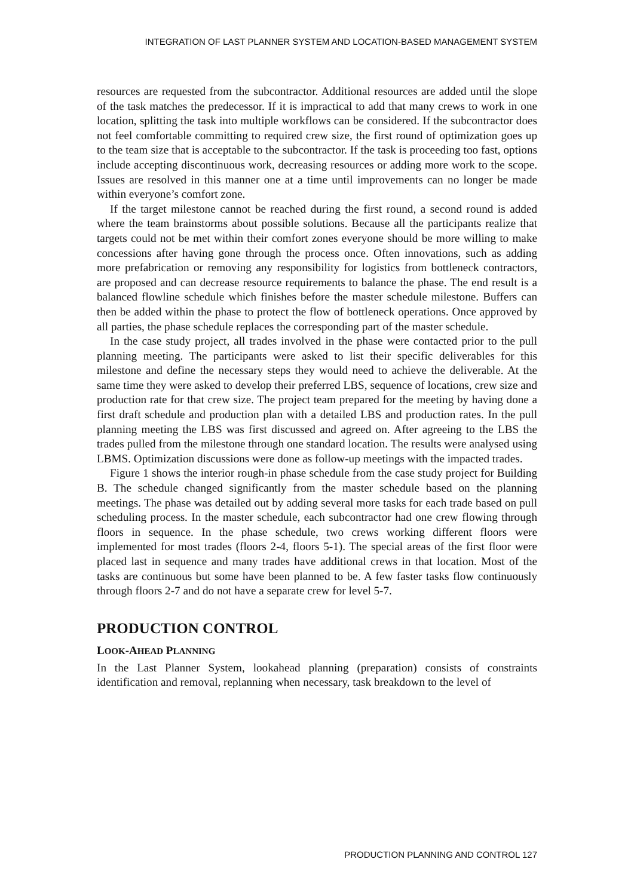INTEGRATION OF LAST PLANNER SYSTEM AND LOCATION-BASED MANAGEMENT SYSTEM
resources are requested from the subcontractor. Additional resources are added until the slope of the task matches the predecessor. If it is impractical to add that many crews to work in one location, splitting the task into multiple workflows can be considered. If the subcontractor does not feel comfortable committing to required crew size, the first round of optimization goes up to the team size that is acceptable to the subcontractor. If the task is proceeding too fast, options include accepting discontinuous work, decreasing resources or adding more work to the scope. Issues are resolved in this manner one at a time until improvements can no longer be made within everyone’s comfort zone.
If the target milestone cannot be reached during the first round, a second round is added where the team brainstorms about possible solutions. Because all the participants realize that targets could not be met within their comfort zones everyone should be more willing to make concessions after having gone through the process once. Often innovations, such as adding more prefabrication or removing any responsibility for logistics from bottleneck contractors, are proposed and can decrease resource requirements to balance the phase. The end result is a balanced flowline schedule which finishes before the master schedule milestone. Buffers can then be added within the phase to protect the flow of bottleneck operations. Once approved by all parties, the phase schedule replaces the corresponding part of the master schedule.
In the case study project, all trades involved in the phase were contacted prior to the pull planning meeting. The participants were asked to list their specific deliverables for this milestone and define the necessary steps they would need to achieve the deliverable. At the same time they were asked to develop their preferred LBS, sequence of locations, crew size and production rate for that crew size. The project team prepared for the meeting by having done a first draft schedule and production plan with a detailed LBS and production rates. In the pull planning meeting the LBS was first discussed and agreed on. After agreeing to the LBS the trades pulled from the milestone through one standard location. The results were analysed using LBMS. Optimization discussions were done as follow-up meetings with the impacted trades.
Figure 1 shows the interior rough-in phase schedule from the case study project for Building B. The schedule changed significantly from the master schedule based on the planning meetings. The phase was detailed out by adding several more tasks for each trade based on pull scheduling process. In the master schedule, each subcontractor had one crew flowing through floors in sequence. In the phase schedule, two crews working different floors were implemented for most trades (floors 2-4, floors 5-1). The special areas of the first floor were placed last in sequence and many trades have additional crews in that location. Most of the tasks are continuous but some have been planned to be. A few faster tasks flow continuously through floors 2-7 and do not have a separate crew for level 5-7.
PRODUCTION CONTROL
LOOK-AHEAD PLANNING
In the Last Planner System, lookahead planning (preparation) consists of constraints identification and removal, replanning when necessary, task breakdown to the level of
PRODUCTION PLANNING AND CONTROL 127